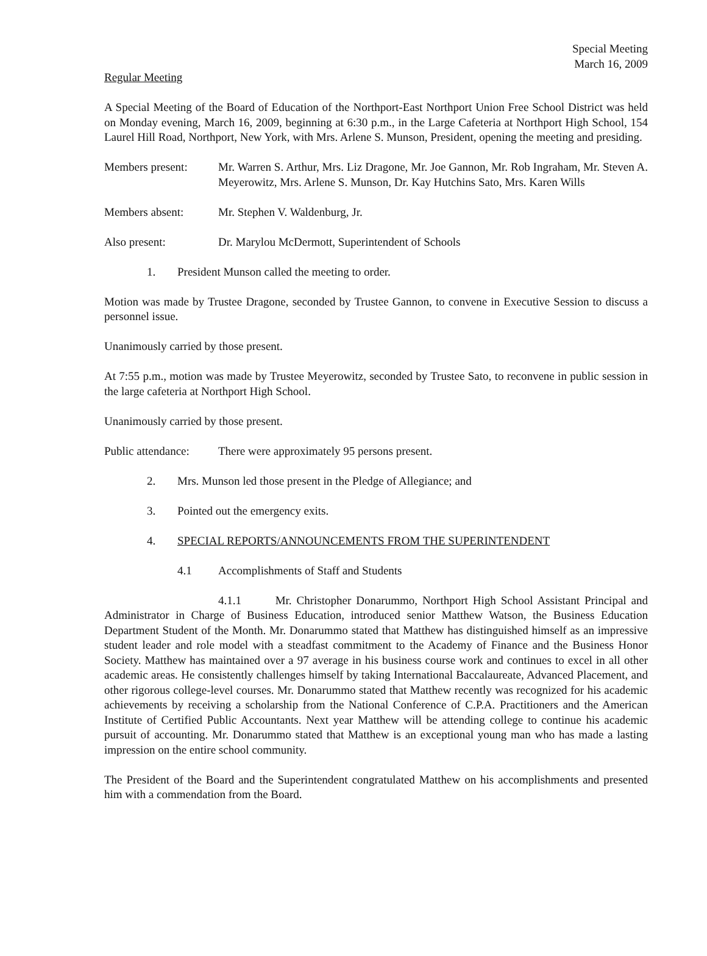Special Meeting
March 16, 2009
Regular Meeting
A Special Meeting of the Board of Education of the Northport-East Northport Union Free School District was held on Monday evening, March 16, 2009, beginning at 6:30 p.m., in the Large Cafeteria at Northport High School, 154 Laurel Hill Road, Northport, New York, with Mrs. Arlene S. Munson, President, opening the meeting and presiding.
Members present: Mr. Warren S. Arthur, Mrs. Liz Dragone, Mr. Joe Gannon, Mr. Rob Ingraham, Mr. Steven A. Meyerowitz, Mrs. Arlene S. Munson, Dr. Kay Hutchins Sato, Mrs. Karen Wills
Members absent: Mr. Stephen V. Waldenburg, Jr.
Also present: Dr. Marylou McDermott, Superintendent of Schools
1. President Munson called the meeting to order.
Motion was made by Trustee Dragone, seconded by Trustee Gannon, to convene in Executive Session to discuss a personnel issue.
Unanimously carried by those present.
At 7:55 p.m., motion was made by Trustee Meyerowitz, seconded by Trustee Sato, to reconvene in public session in the large cafeteria at Northport High School.
Unanimously carried by those present.
Public attendance:
There were approximately 95 persons present.
2. Mrs. Munson led those present in the Pledge of Allegiance; and
3. Pointed out the emergency exits.
4. SPECIAL REPORTS/ANNOUNCEMENTS FROM THE SUPERINTENDENT
4.1 Accomplishments of Staff and Students
4.1.1 Mr. Christopher Donarummo, Northport High School Assistant Principal and Administrator in Charge of Business Education, introduced senior Matthew Watson, the Business Education Department Student of the Month. Mr. Donarummo stated that Matthew has distinguished himself as an impressive student leader and role model with a steadfast commitment to the Academy of Finance and the Business Honor Society. Matthew has maintained over a 97 average in his business course work and continues to excel in all other academic areas. He consistently challenges himself by taking International Baccalaureate, Advanced Placement, and other rigorous college-level courses. Mr. Donarummo stated that Matthew recently was recognized for his academic achievements by receiving a scholarship from the National Conference of C.P.A. Practitioners and the American Institute of Certified Public Accountants. Next year Matthew will be attending college to continue his academic pursuit of accounting. Mr. Donarummo stated that Matthew is an exceptional young man who has made a lasting impression on the entire school community.
The President of the Board and the Superintendent congratulated Matthew on his accomplishments and presented him with a commendation from the Board.